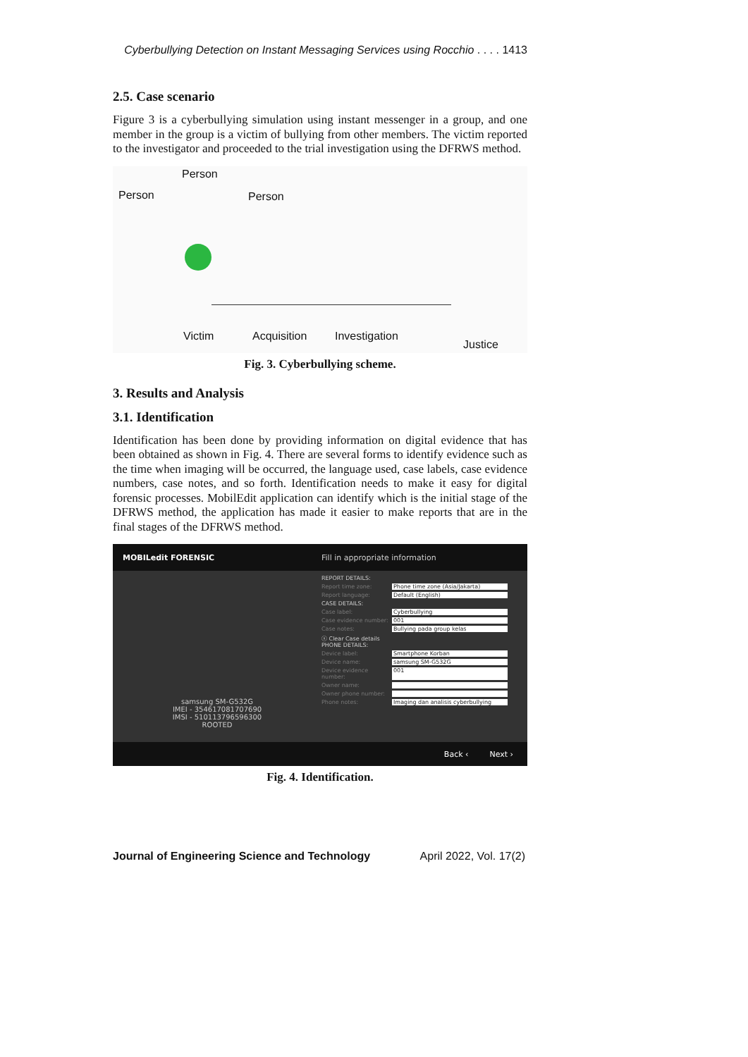Cyberbullying Detection on Instant Messaging Services using Rocchio . . . . 1413
2.5. Case scenario
Figure 3 is a cyberbullying simulation using instant messenger in a group, and one member in the group is a victim of bullying from other members. The victim reported to the investigator and proceeded to the trial investigation using the DFRWS method.
Person
Person Person
Victim Acquisition Investigation
Justice
Fig. 3. Cyberbullying scheme.
3. Results and Analysis
3.1. Identification
Identification has been done by providing information on digital evidence that has been obtained as shown in Fig. 4. There are several forms to identify evidence such as the time when imaging will be occurred, the language used, case labels, case evidence numbers, case notes, and so forth. Identification needs to make it easy for digital forensic processes. MobilEdit application can identify which is the initial stage of the DFRWS method, the application has made it easier to make reports that are in the final stages of the DFRWS method.
MOBILedit FORENSIC Fill in appropriate information
samsung SM-G532G
IMEI - 354617081707690
IMSI - 510113796596300
ROOTED
REPORT DETAILS:
Report time zone: Phone time zone (Asia/Jakarta)
Report language: Default (English)
CASE DETAILS:
Case label: Cyberbullying
Case evidence number: 001
Case notes: Bullying pada group kelas
ⓧ Clear Case details
PHONE DETAILS:
Device label: Smartphone Korban
Device name: samsung SM-G532G
Device evidence number: 001
Owner name:
Owner phone number:
Phone notes: Imaging dan analisis cyberbullying
Back ‹ Next ›
Fig. 4. Identification.
Journal of Engineering Science and Technology April 2022, Vol. 17(2)